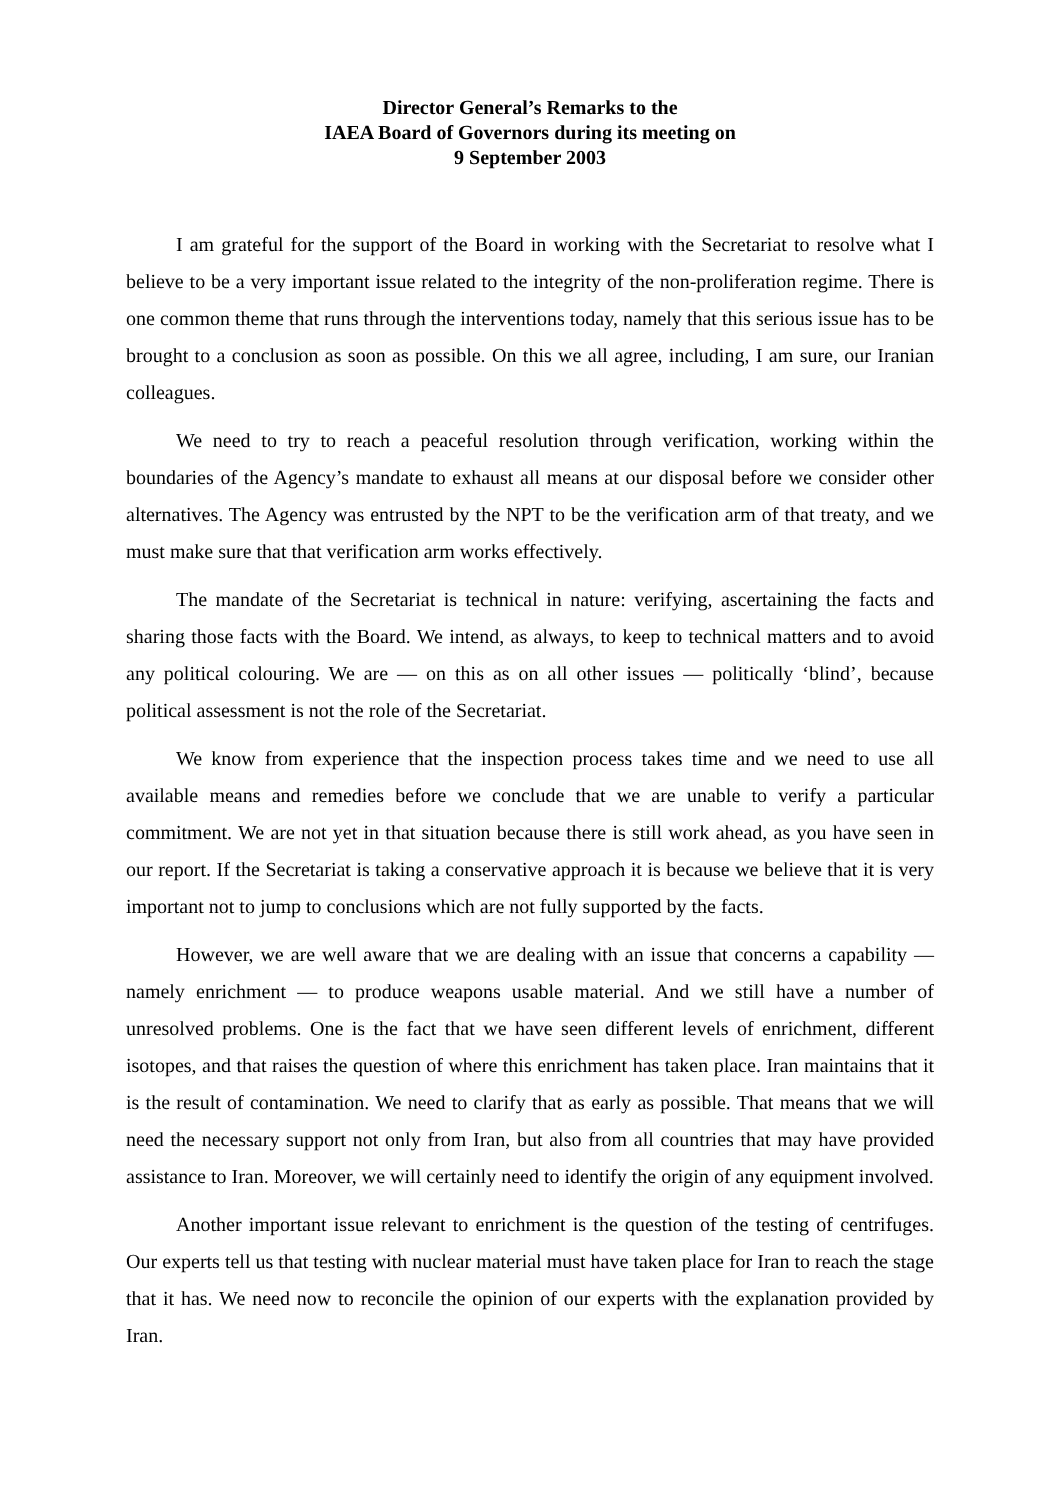Director General’s Remarks to the
IAEA Board of Governors during its meeting on
9 September 2003
I am grateful for the support of the Board in working with the Secretariat to resolve what I believe to be a very important issue related to the integrity of the non-proliferation regime. There is one common theme that runs through the interventions today, namely that this serious issue has to be brought to a conclusion as soon as possible. On this we all agree, including, I am sure, our Iranian colleagues.
We need to try to reach a peaceful resolution through verification, working within the boundaries of the Agency’s mandate to exhaust all means at our disposal before we consider other alternatives. The Agency was entrusted by the NPT to be the verification arm of that treaty, and we must make sure that that verification arm works effectively.
The mandate of the Secretariat is technical in nature: verifying, ascertaining the facts and sharing those facts with the Board. We intend, as always, to keep to technical matters and to avoid any political colouring. We are — on this as on all other issues — politically ‘blind’, because political assessment is not the role of the Secretariat.
We know from experience that the inspection process takes time and we need to use all available means and remedies before we conclude that we are unable to verify a particular commitment. We are not yet in that situation because there is still work ahead, as you have seen in our report. If the Secretariat is taking a conservative approach it is because we believe that it is very important not to jump to conclusions which are not fully supported by the facts.
However, we are well aware that we are dealing with an issue that concerns a capability — namely enrichment — to produce weapons usable material. And we still have a number of unresolved problems. One is the fact that we have seen different levels of enrichment, different isotopes, and that raises the question of where this enrichment has taken place. Iran maintains that it is the result of contamination. We need to clarify that as early as possible. That means that we will need the necessary support not only from Iran, but also from all countries that may have provided assistance to Iran. Moreover, we will certainly need to identify the origin of any equipment involved.
Another important issue relevant to enrichment is the question of the testing of centrifuges. Our experts tell us that testing with nuclear material must have taken place for Iran to reach the stage that it has. We need now to reconcile the opinion of our experts with the explanation provided by Iran.